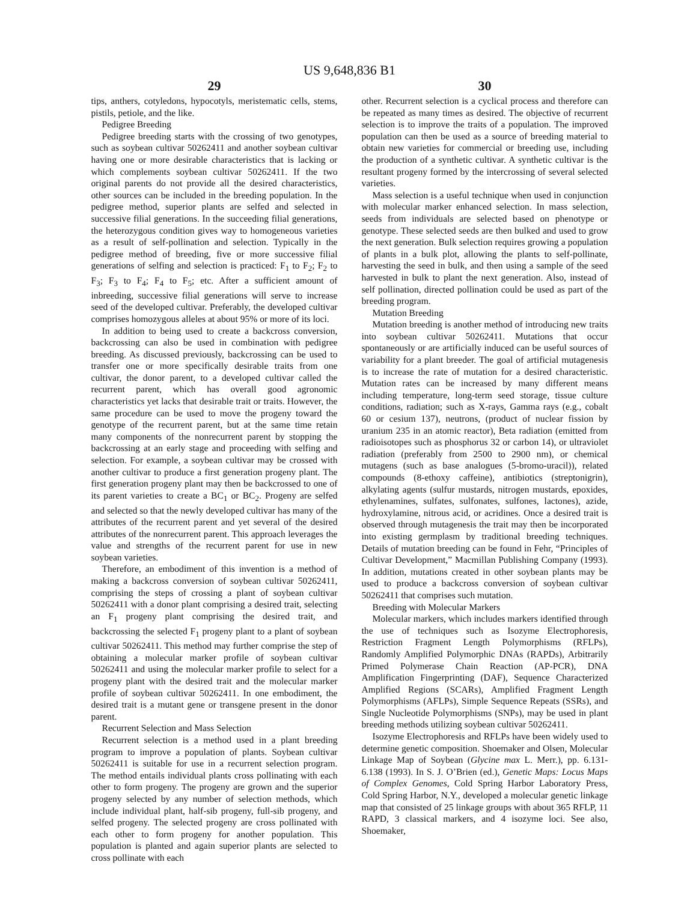US 9,648,836 B1
29 30
tips, anthers, cotyledons, hypocotyls, meristematic cells, stems, pistils, petiole, and the like.
Pedigree Breeding
Pedigree breeding starts with the crossing of two genotypes, such as soybean cultivar 50262411 and another soybean cultivar having one or more desirable characteristics that is lacking or which complements soybean cultivar 50262411. If the two original parents do not provide all the desired characteristics, other sources can be included in the breeding population. In the pedigree method, superior plants are selfed and selected in successive filial generations. In the succeeding filial generations, the heterozygous condition gives way to homogeneous varieties as a result of self-pollination and selection. Typically in the pedigree method of breeding, five or more successive filial generations of selfing and selection is practiced: F<sub>1</sub> to F<sub>2</sub>; F<sub>2</sub> to F<sub>3</sub>; F<sub>3</sub> to F<sub>4</sub>; F<sub>4</sub> to F<sub>5</sub>; etc. After a sufficient amount of inbreeding, successive filial generations will serve to increase seed of the developed cultivar. Preferably, the developed cultivar comprises homozygous alleles at about 95% or more of its loci.
In addition to being used to create a backcross conversion, backcrossing can also be used in combination with pedigree breeding. As discussed previously, backcrossing can be used to transfer one or more specifically desirable traits from one cultivar, the donor parent, to a developed cultivar called the recurrent parent, which has overall good agronomic characteristics yet lacks that desirable trait or traits. However, the same procedure can be used to move the progeny toward the genotype of the recurrent parent, but at the same time retain many components of the nonrecurrent parent by stopping the backcrossing at an early stage and proceeding with selfing and selection. For example, a soybean cultivar may be crossed with another cultivar to produce a first generation progeny plant. The first generation progeny plant may then be backcrossed to one of its parent varieties to create a BC<sub>1</sub> or BC<sub>2</sub>. Progeny are selfed and selected so that the newly developed cultivar has many of the attributes of the recurrent parent and yet several of the desired attributes of the nonrecurrent parent. This approach leverages the value and strengths of the recurrent parent for use in new soybean varieties.
Therefore, an embodiment of this invention is a method of making a backcross conversion of soybean cultivar 50262411, comprising the steps of crossing a plant of soybean cultivar 50262411 with a donor plant comprising a desired trait, selecting an F<sub>1</sub> progeny plant comprising the desired trait, and backcrossing the selected F<sub>1</sub> progeny plant to a plant of soybean cultivar 50262411. This method may further comprise the step of obtaining a molecular marker profile of soybean cultivar 50262411 and using the molecular marker profile to select for a progeny plant with the desired trait and the molecular marker profile of soybean cultivar 50262411. In one embodiment, the desired trait is a mutant gene or transgene present in the donor parent.
Recurrent Selection and Mass Selection
Recurrent selection is a method used in a plant breeding program to improve a population of plants. Soybean cultivar 50262411 is suitable for use in a recurrent selection program. The method entails individual plants cross pollinating with each other to form progeny. The progeny are grown and the superior progeny selected by any number of selection methods, which include individual plant, half-sib progeny, full-sib progeny, and selfed progeny. The selected progeny are cross pollinated with each other to form progeny for another population. This population is planted and again superior plants are selected to cross pollinate with each
other. Recurrent selection is a cyclical process and therefore can be repeated as many times as desired. The objective of recurrent selection is to improve the traits of a population. The improved population can then be used as a source of breeding material to obtain new varieties for commercial or breeding use, including the production of a synthetic cultivar. A synthetic cultivar is the resultant progeny formed by the intercrossing of several selected varieties.
Mass selection is a useful technique when used in conjunction with molecular marker enhanced selection. In mass selection, seeds from individuals are selected based on phenotype or genotype. These selected seeds are then bulked and used to grow the next generation. Bulk selection requires growing a population of plants in a bulk plot, allowing the plants to self-pollinate, harvesting the seed in bulk, and then using a sample of the seed harvested in bulk to plant the next generation. Also, instead of self pollination, directed pollination could be used as part of the breeding program.
Mutation Breeding
Mutation breeding is another method of introducing new traits into soybean cultivar 50262411. Mutations that occur spontaneously or are artificially induced can be useful sources of variability for a plant breeder. The goal of artificial mutagenesis is to increase the rate of mutation for a desired characteristic. Mutation rates can be increased by many different means including temperature, long-term seed storage, tissue culture conditions, radiation; such as X-rays, Gamma rays (e.g., cobalt 60 or cesium 137), neutrons, (product of nuclear fission by uranium 235 in an atomic reactor), Beta radiation (emitted from radioisotopes such as phosphorus 32 or carbon 14), or ultraviolet radiation (preferably from 2500 to 2900 nm), or chemical mutagens (such as base analogues (5-bromo-uracil)), related compounds (8-ethoxy caffeine), antibiotics (streptonigrin), alkylating agents (sulfur mustards, nitrogen mustards, epoxides, ethylenamines, sulfates, sulfonates, sulfones, lactones), azide, hydroxylamine, nitrous acid, or acridines. Once a desired trait is observed through mutagenesis the trait may then be incorporated into existing germplasm by traditional breeding techniques. Details of mutation breeding can be found in Fehr, “Principles of Cultivar Development,” Macmillan Publishing Company (1993). In addition, mutations created in other soybean plants may be used to produce a backcross conversion of soybean cultivar 50262411 that comprises such mutation.
Breeding with Molecular Markers
Molecular markers, which includes markers identified through the use of techniques such as Isozyme Electrophoresis, Restriction Fragment Length Polymorphisms (RFLPs), Randomly Amplified Polymorphic DNAs (RAPDs), Arbitrarily Primed Polymerase Chain Reaction (AP-PCR), DNA Amplification Fingerprinting (DAF), Sequence Characterized Amplified Regions (SCARs), Amplified Fragment Length Polymorphisms (AFLPs), Simple Sequence Repeats (SSRs), and Single Nucleotide Polymorphisms (SNPs), may be used in plant breeding methods utilizing soybean cultivar 50262411.
Isozyme Electrophoresis and RFLPs have been widely used to determine genetic composition. Shoemaker and Olsen, Molecular Linkage Map of Soybean (Glycine max L. Merr.), pp. 6.131-6.138 (1993). In S. J. O’Brien (ed.), Genetic Maps: Locus Maps of Complex Genomes, Cold Spring Harbor Laboratory Press, Cold Spring Harbor, N.Y., developed a molecular genetic linkage map that consisted of 25 linkage groups with about 365 RFLP, 11 RAPD, 3 classical markers, and 4 isozyme loci. See also, Shoemaker,